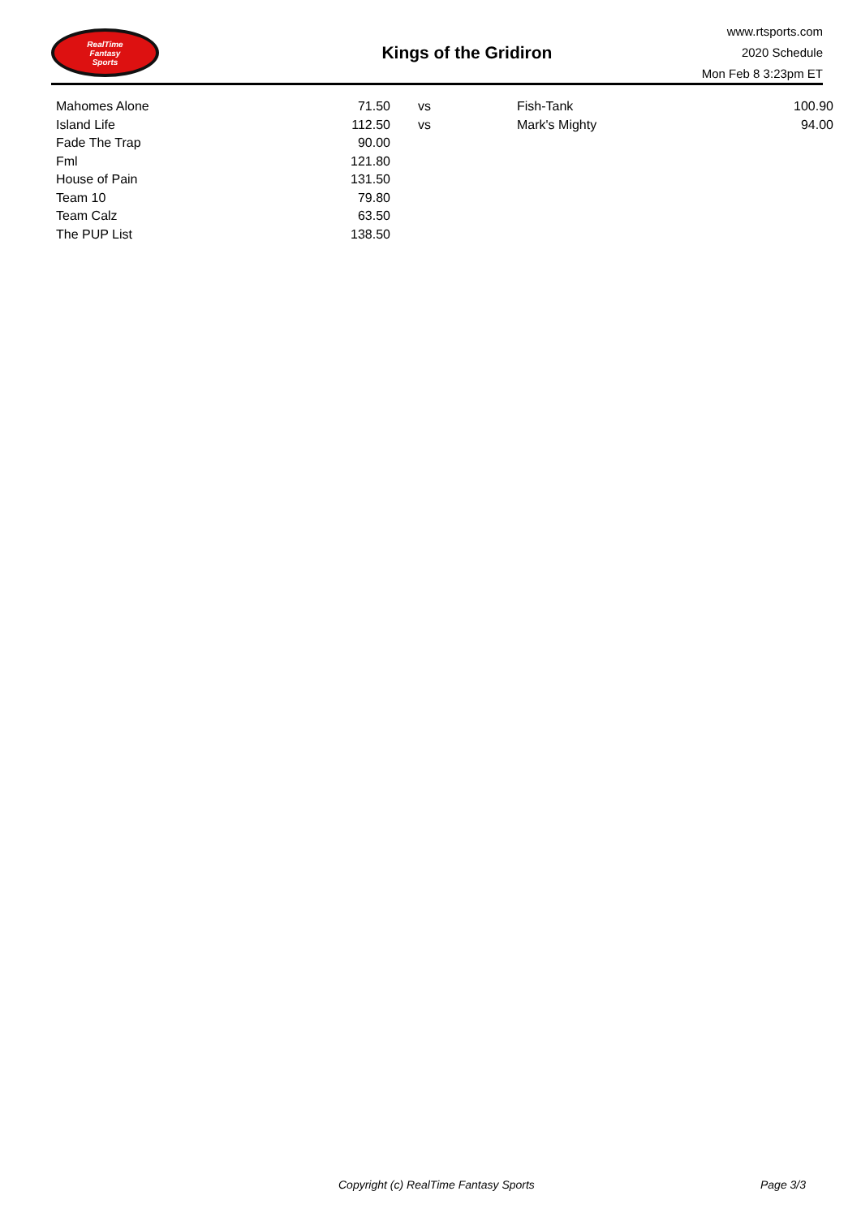RealTime
Fantasy
Sports
Kings of the Gridiron
www.rtsports.com
2020 Schedule
Mon Feb 8 3:23pm ET
| Mahomes Alone | 71.50 | vs | | Fish-Tank | 100.90 |
| Island Life | 112.50 | vs | | Mark's Mighty | 94.00 |
| Fade The Trap | 90.00 | | | | |
| Fml | 121.80 | | | | |
| House of Pain | 131.50 | | | | |
| Team 10 | 79.80 | | | | |
| Team Calz | 63.50 | | | | |
| The PUP List | 138.50 | | | | |
Copyright (c) RealTime Fantasy Sports Page 3/3